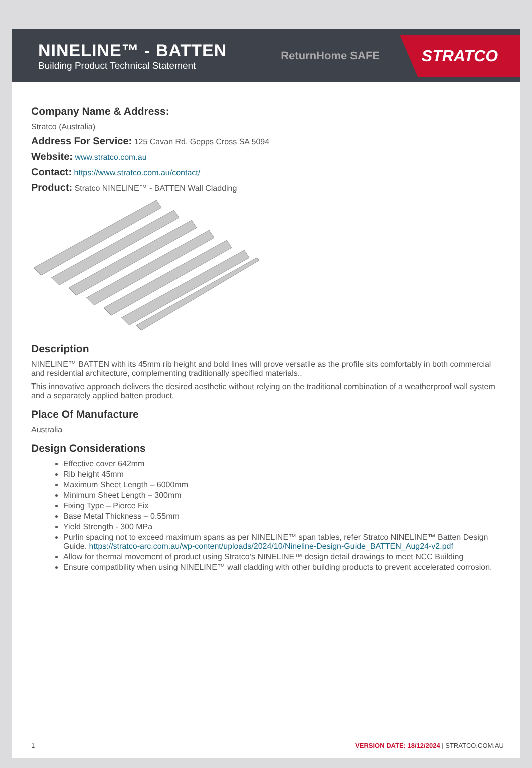NINELINE™ - BATTEN
Building Product Technical Statement
ReturnHome SAFE
STRATCO
Company Name & Address:
Stratco (Australia)
Address For Service: 125 Cavan Rd, Gepps Cross SA 5094
Website: www.stratco.com.au
Contact: https://www.stratco.com.au/contact/
Product: Stratco NINELINE™ - BATTEN Wall Cladding
Description
NINELINE™ BATTEN with its 45mm rib height and bold lines will prove versatile as the profile sits comfortably in both commercial and residential architecture, complementing traditionally specified materials..
This innovative approach delivers the desired aesthetic without relying on the traditional combination of a weatherproof wall system and a separately applied batten product.
Place Of Manufacture
Australia
Design Considerations
Effective cover 642mm
Rib height 45mm
Maximum Sheet Length – 6000mm
Minimum Sheet Length – 300mm
Fixing Type – Pierce Fix
Base Metal Thickness – 0.55mm
Yield Strength - 300 MPa
Purlin spacing not to exceed maximum spans as per NINELINE™ span tables, refer Stratco NINELINE™ Batten Design Guide. https://stratco-arc.com.au/wp-content/uploads/2024/10/Nineline-Design-Guide_BATTEN_Aug24-v2.pdf
Allow for thermal movement of product using Stratco’s NINELINE™ design detail drawings to meet NCC Building
Ensure compatibility when using NINELINE™ wall cladding with other building products to prevent accelerated corrosion.
1 VERSION DATE: 18/12/2024 | STRATCO.COM.AU